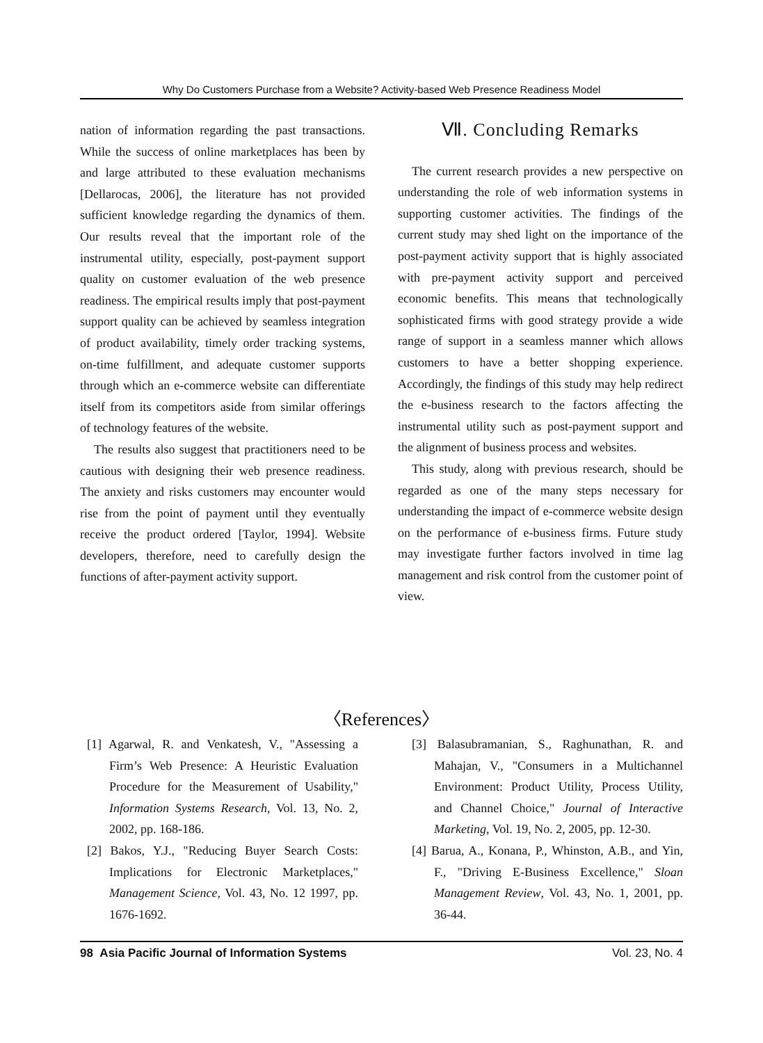Why Do Customers Purchase from a Website? Activity-based Web Presence Readiness Model
nation of information regarding the past transactions. While the success of online marketplaces has been by and large attributed to these evaluation mechanisms [Dellarocas, 2006], the literature has not provided sufficient knowledge regarding the dynamics of them. Our results reveal that the important role of the instrumental utility, especially, post-payment support quality on customer evaluation of the web presence readiness. The empirical results imply that post-payment support quality can be achieved by seamless integration of product availability, timely order tracking systems, on-time fulfillment, and adequate customer supports through which an e-commerce website can differentiate itself from its competitors aside from similar offerings of technology features of the website.
The results also suggest that practitioners need to be cautious with designing their web presence readiness. The anxiety and risks customers may encounter would rise from the point of payment until they eventually receive the product ordered [Taylor, 1994]. Website developers, therefore, need to carefully design the functions of after-payment activity support.
Ⅶ. Concluding Remarks
The current research provides a new perspective on understanding the role of web information systems in supporting customer activities. The findings of the current study may shed light on the importance of the post-payment activity support that is highly associated with pre-payment activity support and perceived economic benefits. This means that technologically sophisticated firms with good strategy provide a wide range of support in a seamless manner which allows customers to have a better shopping experience. Accordingly, the findings of this study may help redirect the e-business research to the factors affecting the instrumental utility such as post-payment support and the alignment of business process and websites.
This study, along with previous research, should be regarded as one of the many steps necessary for understanding the impact of e-commerce website design on the performance of e-business firms. Future study may investigate further factors involved in time lag management and risk control from the customer point of view.
〈References〉
[1] Agarwal, R. and Venkatesh, V., "Assessing a Firm’s Web Presence: A Heuristic Evaluation Procedure for the Measurement of Usability," Information Systems Research, Vol. 13, No. 2, 2002, pp. 168-186.
[2] Bakos, Y.J., "Reducing Buyer Search Costs: Implications for Electronic Marketplaces," Management Science, Vol. 43, No. 12 1997, pp. 1676-1692.
[3] Balasubramanian, S., Raghunathan, R. and Mahajan, V., "Consumers in a Multichannel Environment: Product Utility, Process Utility, and Channel Choice," Journal of Interactive Marketing, Vol. 19, No. 2, 2005, pp. 12-30.
[4] Barua, A., Konana, P., Whinston, A.B., and Yin, F., "Driving E-Business Excellence," Sloan Management Review, Vol. 43, No. 1, 2001, pp. 36-44.
98 Asia Pacific Journal of Information Systems Vol. 23, No. 4